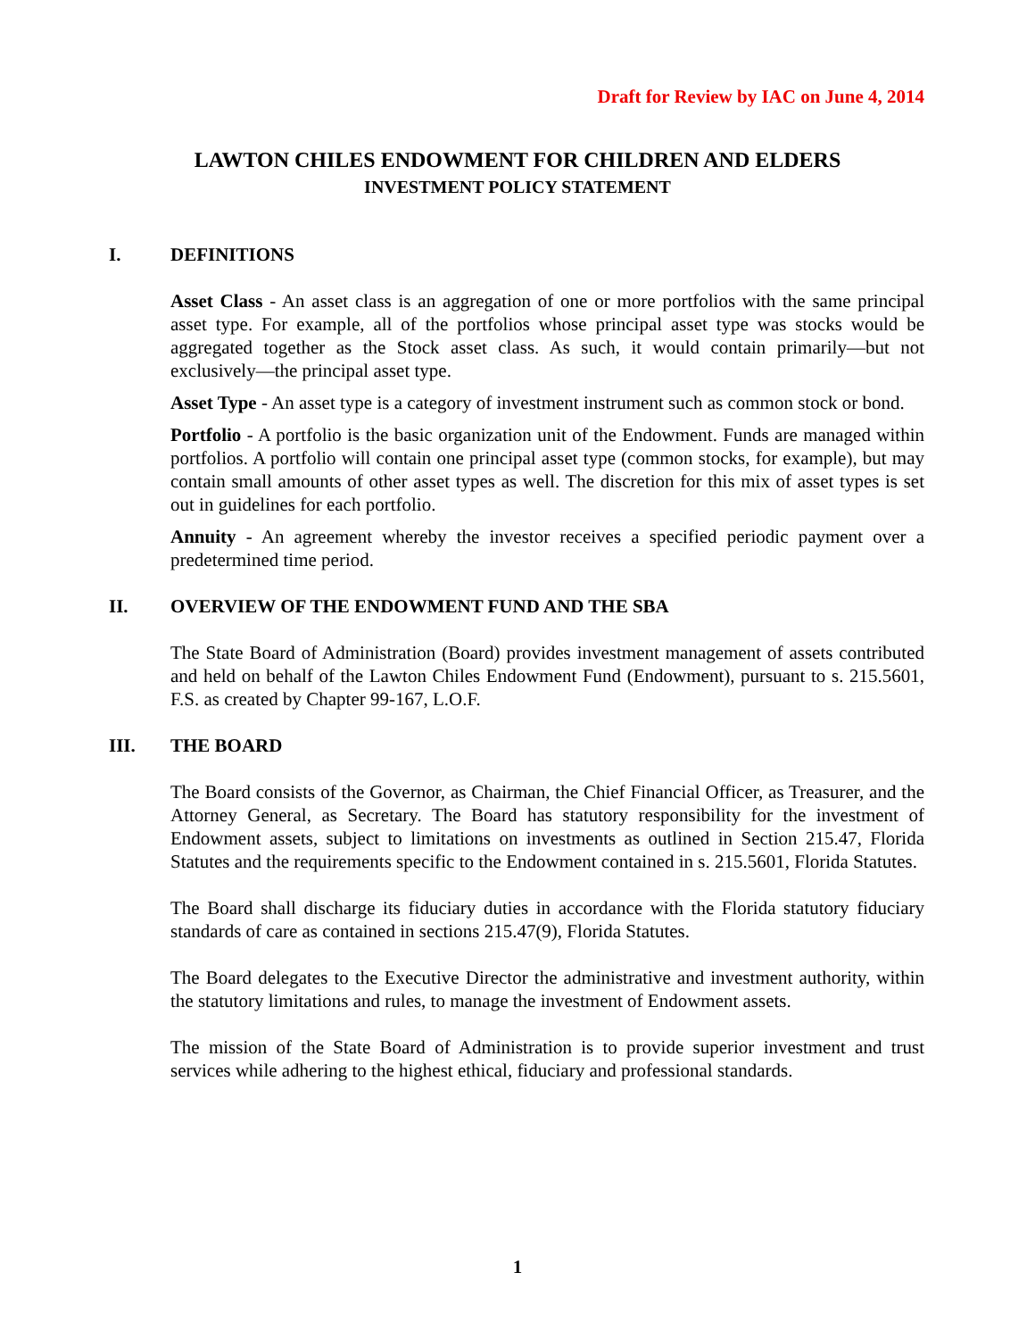Draft for Review by IAC on June 4, 2014
LAWTON CHILES ENDOWMENT FOR CHILDREN AND ELDERS
INVESTMENT POLICY STATEMENT
I. DEFINITIONS
Asset Class - An asset class is an aggregation of one or more portfolios with the same principal asset type. For example, all of the portfolios whose principal asset type was stocks would be aggregated together as the Stock asset class. As such, it would contain primarily—but not exclusively—the principal asset type.
Asset Type - An asset type is a category of investment instrument such as common stock or bond.
Portfolio - A portfolio is the basic organization unit of the Endowment. Funds are managed within portfolios. A portfolio will contain one principal asset type (common stocks, for example), but may contain small amounts of other asset types as well. The discretion for this mix of asset types is set out in guidelines for each portfolio.
Annuity - An agreement whereby the investor receives a specified periodic payment over a predetermined time period.
II. OVERVIEW OF THE ENDOWMENT FUND AND THE SBA
The State Board of Administration (Board) provides investment management of assets contributed and held on behalf of the Lawton Chiles Endowment Fund (Endowment), pursuant to s. 215.5601, F.S. as created by Chapter 99-167, L.O.F.
III. THE BOARD
The Board consists of the Governor, as Chairman, the Chief Financial Officer, as Treasurer, and the Attorney General, as Secretary. The Board has statutory responsibility for the investment of Endowment assets, subject to limitations on investments as outlined in Section 215.47, Florida Statutes and the requirements specific to the Endowment contained in s. 215.5601, Florida Statutes.
The Board shall discharge its fiduciary duties in accordance with the Florida statutory fiduciary standards of care as contained in sections 215.47(9), Florida Statutes.
The Board delegates to the Executive Director the administrative and investment authority, within the statutory limitations and rules, to manage the investment of Endowment assets.
The mission of the State Board of Administration is to provide superior investment and trust services while adhering to the highest ethical, fiduciary and professional standards.
1